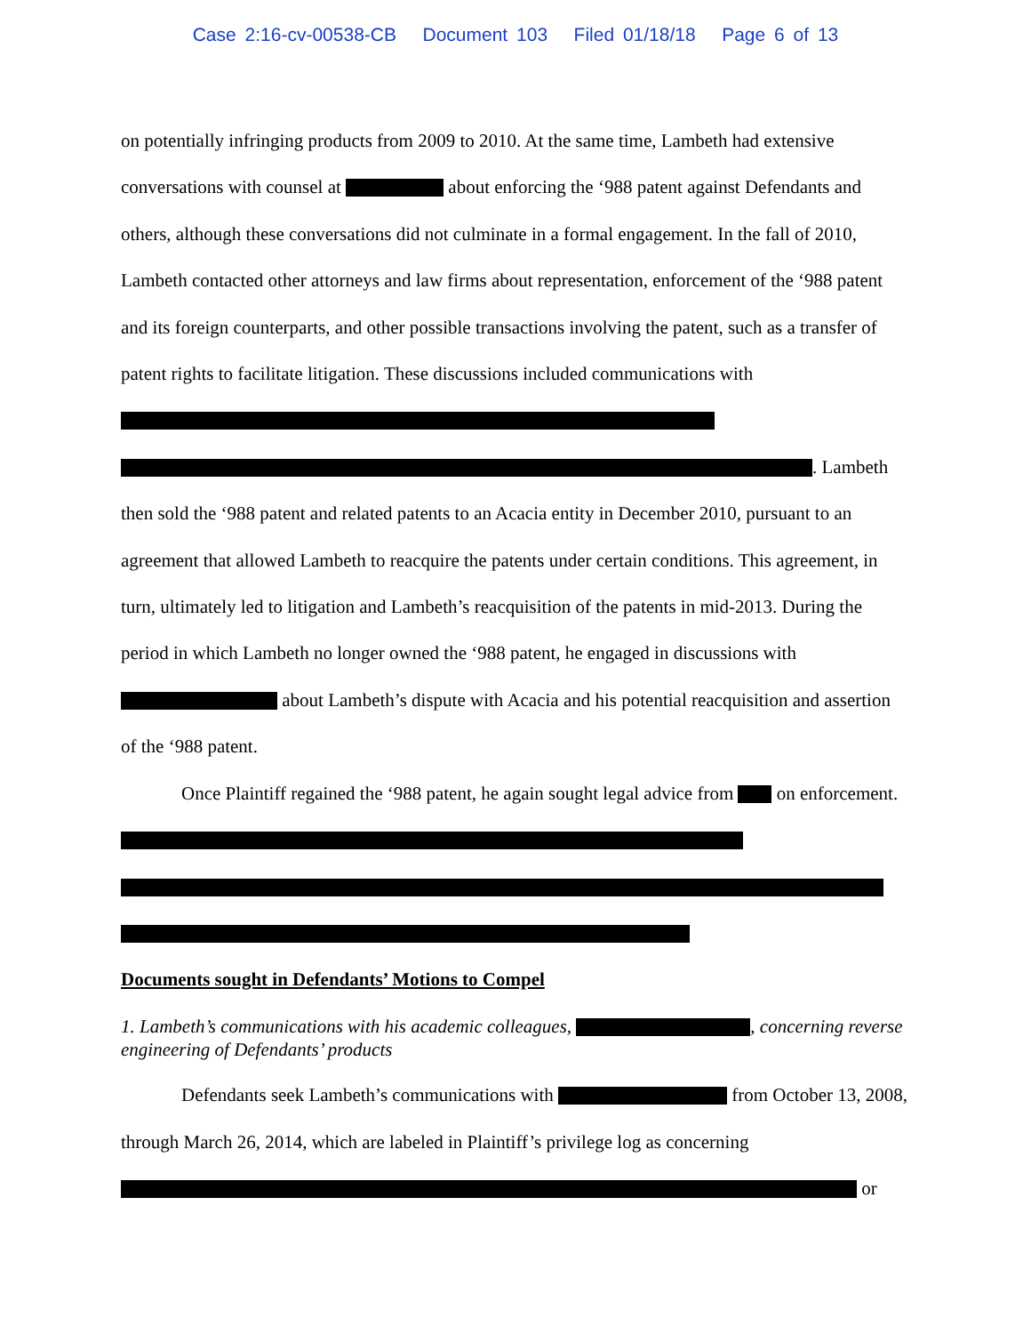Case 2:16-cv-00538-CB Document 103 Filed 01/18/18 Page 6 of 13
on potentially infringing products from 2009 to 2010. At the same time, Lambeth had extensive conversations with counsel at about enforcing the ‘988 patent against Defendants and others, although these conversations did not culminate in a formal engagement. In the fall of 2010, Lambeth contacted other attorneys and law firms about representation, enforcement of the ‘988 patent and its foreign counterparts, and other possible transactions involving the patent, such as a transfer of patent rights to facilitate litigation. These discussions included communications with . Lambeth then sold the ‘988 patent and related patents to an Acacia entity in December 2010, pursuant to an agreement that allowed Lambeth to reacquire the patents under certain conditions. This agreement, in turn, ultimately led to litigation and Lambeth’s reacquisition of the patents in mid-2013. During the period in which Lambeth no longer owned the ‘988 patent, he engaged in discussions with about Lambeth’s dispute with Acacia and his potential reacquisition and assertion of the ‘988 patent.
Once Plaintiff regained the ‘988 patent, he again sought legal advice from on enforcement.
Documents sought in Defendants’ Motions to Compel
1. Lambeth’s communications with his academic colleagues, , concerning reverse engineering of Defendants’ products
Defendants seek Lambeth’s communications with from October 13, 2008, through March 26, 2014, which are labeled in Plaintiff’s privilege log as concerning or